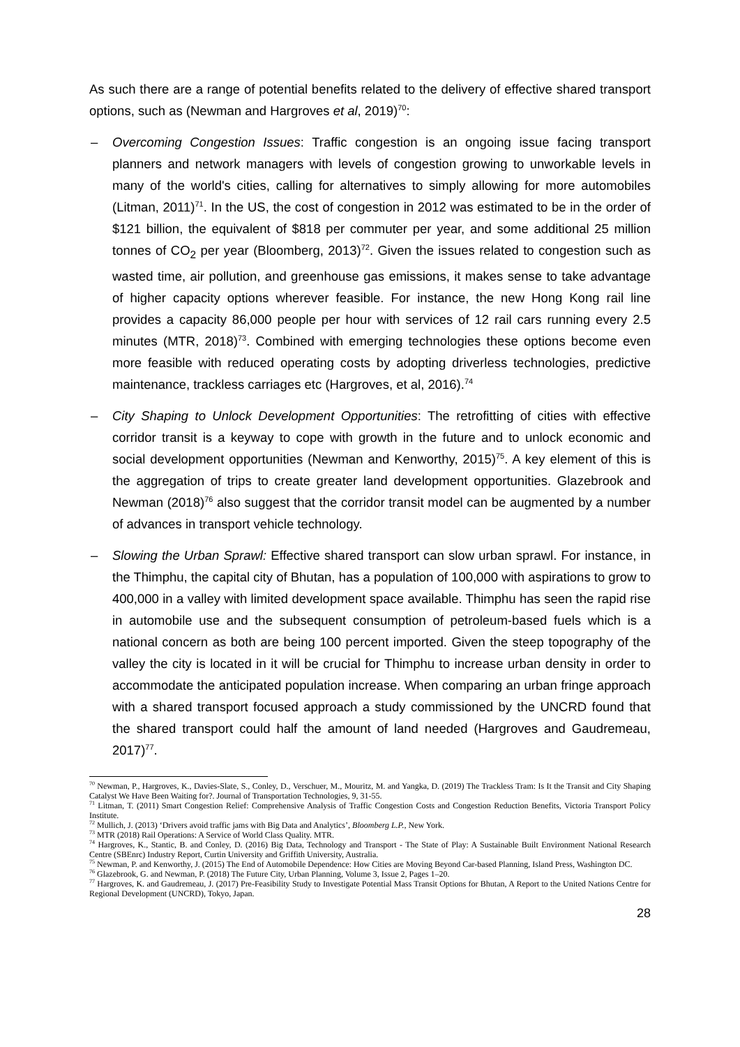As such there are a range of potential benefits related to the delivery of effective shared transport options, such as (Newman and Hargroves et al, 2019)<sup>70</sup>:
– Overcoming Congestion Issues: Traffic congestion is an ongoing issue facing transport planners and network managers with levels of congestion growing to unworkable levels in many of the world's cities, calling for alternatives to simply allowing for more automobiles (Litman, 2011)<sup>71</sup>. In the US, the cost of congestion in 2012 was estimated to be in the order of $121 billion, the equivalent of $818 per commuter per year, and some additional 25 million tonnes of CO<sub>2</sub> per year (Bloomberg, 2013)<sup>72</sup>. Given the issues related to congestion such as wasted time, air pollution, and greenhouse gas emissions, it makes sense to take advantage of higher capacity options wherever feasible. For instance, the new Hong Kong rail line provides a capacity 86,000 people per hour with services of 12 rail cars running every 2.5 minutes (MTR, 2018)<sup>73</sup>. Combined with emerging technologies these options become even more feasible with reduced operating costs by adopting driverless technologies, predictive maintenance, trackless carriages etc (Hargroves, et al, 2016).<sup>74</sup>
– City Shaping to Unlock Development Opportunities: The retrofitting of cities with effective corridor transit is a keyway to cope with growth in the future and to unlock economic and social development opportunities (Newman and Kenworthy, 2015)<sup>75</sup>. A key element of this is the aggregation of trips to create greater land development opportunities. Glazebrook and Newman (2018)<sup>76</sup> also suggest that the corridor transit model can be augmented by a number of advances in transport vehicle technology.
– Slowing the Urban Sprawl: Effective shared transport can slow urban sprawl. For instance, in the Thimphu, the capital city of Bhutan, has a population of 100,000 with aspirations to grow to 400,000 in a valley with limited development space available. Thimphu has seen the rapid rise in automobile use and the subsequent consumption of petroleum-based fuels which is a national concern as both are being 100 percent imported. Given the steep topography of the valley the city is located in it will be crucial for Thimphu to increase urban density in order to accommodate the anticipated population increase. When comparing an urban fringe approach with a shared transport focused approach a study commissioned by the UNCRD found that the shared transport could half the amount of land needed (Hargroves and Gaudremeau, 2017)<sup>77</sup>.
<sup>70</sup> Newman, P., Hargroves, K., Davies-Slate, S., Conley, D., Verschuer, M., Mouritz, M. and Yangka, D. (2019) The Trackless Tram: Is It the Transit and City Shaping Catalyst We Have Been Waiting for?. Journal of Transportation Technologies, 9, 31-55.
<sup>71</sup> Litman, T. (2011) Smart Congestion Relief: Comprehensive Analysis of Traffic Congestion Costs and Congestion Reduction Benefits, Victoria Transport Policy Institute.
<sup>72</sup> Mullich, J. (2013) ‘Drivers avoid traffic jams with Big Data and Analytics’, Bloomberg L.P., New York.
<sup>73</sup> MTR (2018) Rail Operations: A Service of World Class Quality. MTR.
<sup>74</sup> Hargroves, K., Stantic, B. and Conley, D. (2016) Big Data, Technology and Transport - The State of Play: A Sustainable Built Environment National Research Centre (SBEnrc) Industry Report, Curtin University and Griffith University, Australia.
<sup>75</sup> Newman, P. and Kenworthy, J. (2015) The End of Automobile Dependence: How Cities are Moving Beyond Car-based Planning, Island Press, Washington DC.
<sup>76</sup> Glazebrook, G. and Newman, P. (2018) The Future City, Urban Planning, Volume 3, Issue 2, Pages 1–20.
<sup>77</sup> Hargroves, K. and Gaudremeau, J. (2017) Pre-Feasibility Study to Investigate Potential Mass Transit Options for Bhutan, A Report to the United Nations Centre for Regional Development (UNCRD), Tokyo, Japan.
28